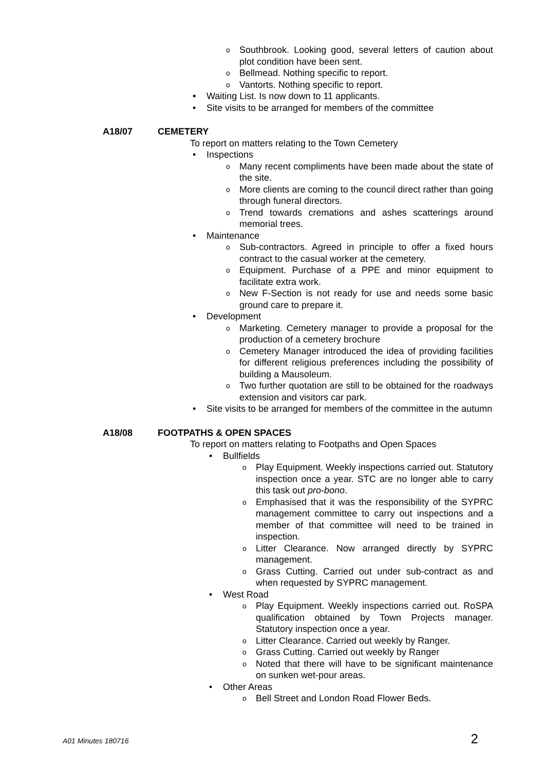o Southbrook. Looking good, several letters of caution about plot condition have been sent.
o Bellmead. Nothing specific to report.
o Vantorts. Nothing specific to report.
• Waiting List. Is now down to 11 applicants.
• Site visits to be arranged for members of the committee
A18/07 CEMETERY
To report on matters relating to the Town Cemetery
• Inspections
o Many recent compliments have been made about the state of the site.
o More clients are coming to the council direct rather than going through funeral directors.
o Trend towards cremations and ashes scatterings around memorial trees.
• Maintenance
o Sub-contractors. Agreed in principle to offer a fixed hours contract to the casual worker at the cemetery.
o Equipment. Purchase of a PPE and minor equipment to facilitate extra work.
o New F-Section is not ready for use and needs some basic ground care to prepare it.
• Development
o Marketing. Cemetery manager to provide a proposal for the production of a cemetery brochure
o Cemetery Manager introduced the idea of providing facilities for different religious preferences including the possibility of building a Mausoleum.
o Two further quotation are still to be obtained for the roadways extension and visitors car park.
• Site visits to be arranged for members of the committee in the autumn
A18/08 FOOTPATHS & OPEN SPACES
To report on matters relating to Footpaths and Open Spaces
• Bullfields
o Play Equipment. Weekly inspections carried out. Statutory inspection once a year. STC are no longer able to carry this task out pro-bono.
o Emphasised that it was the responsibility of the SYPRC management committee to carry out inspections and a member of that committee will need to be trained in inspection.
o Litter Clearance. Now arranged directly by SYPRC management.
o Grass Cutting. Carried out under sub-contract as and when requested by SYPRC management.
• West Road
o Play Equipment. Weekly inspections carried out. RoSPA qualification obtained by Town Projects manager. Statutory inspection once a year.
o Litter Clearance. Carried out weekly by Ranger.
o Grass Cutting. Carried out weekly by Ranger
o Noted that there will have to be significant maintenance on sunken wet-pour areas.
• Other Areas
o Bell Street and London Road Flower Beds.
A01 Minutes 180716 2